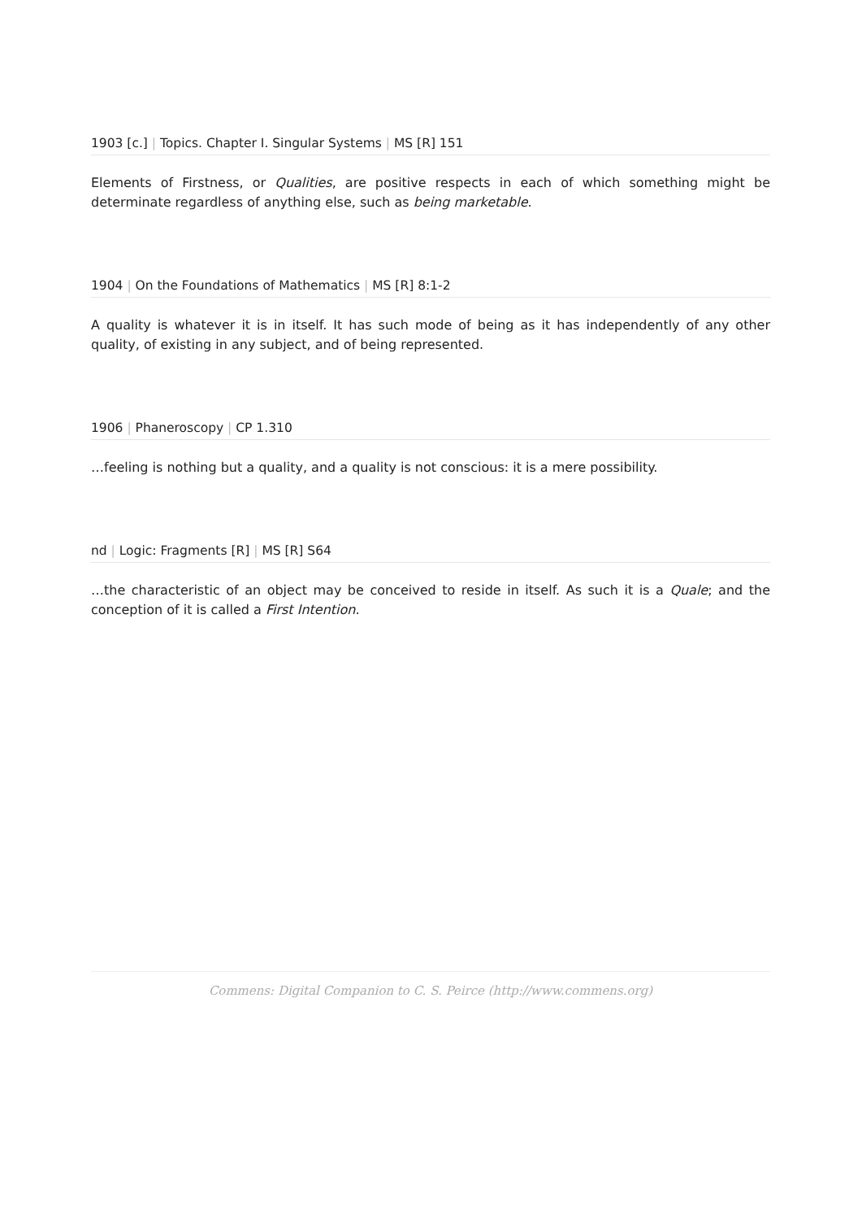1903 [c.] | Topics. Chapter I. Singular Systems | MS [R] 151
Elements of Firstness, or Qualities, are positive respects in each of which something might be determinate regardless of anything else, such as being marketable.
1904 | On the Foundations of Mathematics | MS [R] 8:1-2
A quality is whatever it is in itself. It has such mode of being as it has independently of any other quality, of existing in any subject, and of being represented.
1906 | Phaneroscopy | CP 1.310
…feeling is nothing but a quality, and a quality is not conscious: it is a mere possibility.
nd | Logic: Fragments [R] | MS [R] S64
…the characteristic of an object may be conceived to reside in itself. As such it is a Quale; and the conception of it is called a First Intention.
Commens: Digital Companion to C. S. Peirce (http://www.commens.org)